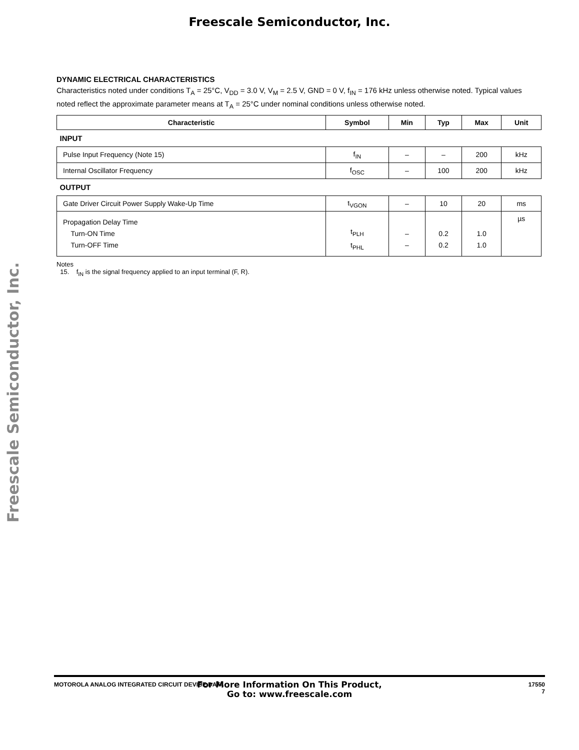Freescale Semiconductor, Inc.
Freescale Semiconductor, Inc.
DYNAMIC ELECTRICAL CHARACTERISTICS
Characteristics noted under conditions T<sub>A</sub> = 25°C, V<sub>DD</sub> = 3.0 V, V<sub>M</sub> = 2.5 V, GND = 0 V, f<sub>IN</sub> = 176 kHz unless otherwise noted. Typical values noted reflect the approximate parameter means at T<sub>A</sub> = 25°C under nominal conditions unless otherwise noted.
| Characteristic | Symbol | Min | Typ | Max | Unit |
| --- | --- | --- | --- | --- | --- |
| INPUT | | | | | |
| Pulse Input Frequency (Note 15) | f<sub>IN</sub> | – | – | 200 | kHz |
| Internal Oscillator Frequency | f<sub>OSC</sub> | – | 100 | 200 | kHz |
| OUTPUT | | | | | |
| Gate Driver Circuit Power Supply Wake-Up Time | t<sub>VGON</sub> | – | 10 | 20 | ms |
| Propagation Delay Time Turn-ON Time Turn-OFF Time | t<sub>PLH</sub> t<sub>PHL</sub> | – – | 0.2 0.2 | 1.0 1.0 | µs |
Notes
15. f<sub>IN</sub> is the signal frequency applied to an input terminal (F, R).
MOTOROLA ANALOG INTEGRATED CIRCUIT DEVICE DATA 17550
7
For More Information On This Product,
Go to: www.freescale.com